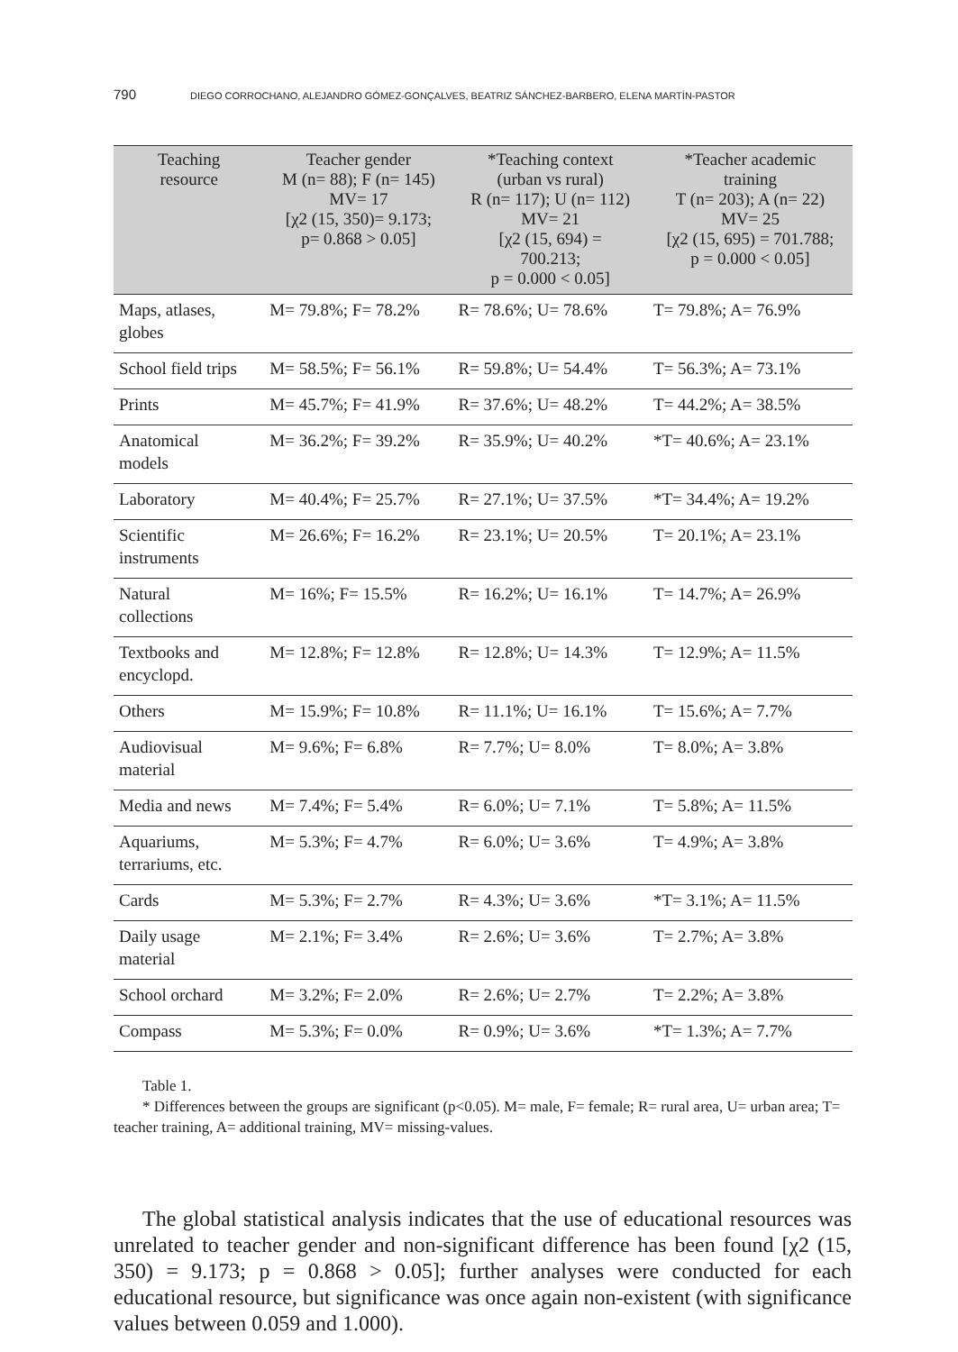790 DIEGO CORROCHANO, ALEJANDRO GÓMEZ-GONÇALVES, BEATRIZ SÁNCHEZ-BARBERO, ELENA MARTÍN-PASTOR
| Teaching resource | Teacher gender M (n= 88); F (n= 145) MV= 17 [χ2 (15, 350)= 9.173; p= 0.868 > 0.05] | *Teaching context (urban vs rural) R (n= 117); U (n= 112) MV= 21 [χ2 (15, 694) = 700.213; p = 0.000 < 0.05] | *Teacher academic training T (n= 203); A (n= 22) MV= 25 [χ2 (15, 695) = 701.788; p = 0.000 < 0.05] |
| --- | --- | --- | --- |
| Maps, atlases, globes | M= 79.8%; F= 78.2% | R= 78.6%; U= 78.6% | T= 79.8%; A= 76.9% |
| School field trips | M= 58.5%; F= 56.1% | R= 59.8%; U= 54.4% | T= 56.3%; A= 73.1% |
| Prints | M= 45.7%; F= 41.9% | R= 37.6%; U= 48.2% | T= 44.2%; A= 38.5% |
| Anatomical models | M= 36.2%; F= 39.2% | R= 35.9%; U= 40.2% | *T= 40.6%; A= 23.1% |
| Laboratory | M= 40.4%; F= 25.7% | R= 27.1%; U= 37.5% | *T= 34.4%; A= 19.2% |
| Scientific instruments | M= 26.6%; F= 16.2% | R= 23.1%; U= 20.5% | T= 20.1%; A= 23.1% |
| Natural collections | M= 16%; F= 15.5% | R= 16.2%; U= 16.1% | T= 14.7%; A= 26.9% |
| Textbooks and encyclopd. | M= 12.8%; F= 12.8% | R= 12.8%; U= 14.3% | T= 12.9%; A= 11.5% |
| Others | M= 15.9%; F= 10.8% | R= 11.1%; U= 16.1% | T= 15.6%; A= 7.7% |
| Audiovisual material | M= 9.6%; F= 6.8% | R= 7.7%; U= 8.0% | T= 8.0%; A= 3.8% |
| Media and news | M= 7.4%; F= 5.4% | R= 6.0%; U= 7.1% | T= 5.8%; A= 11.5% |
| Aquariums, terrariums, etc. | M= 5.3%; F= 4.7% | R= 6.0%; U= 3.6% | T= 4.9%; A= 3.8% |
| Cards | M= 5.3%; F= 2.7% | R= 4.3%; U= 3.6% | *T= 3.1%; A= 11.5% |
| Daily usage material | M= 2.1%; F= 3.4% | R= 2.6%; U= 3.6% | T= 2.7%; A= 3.8% |
| School orchard | M= 3.2%; F= 2.0% | R= 2.6%; U= 2.7% | T= 2.2%; A= 3.8% |
| Compass | M= 5.3%; F= 0.0% | R= 0.9%; U= 3.6% | *T= 1.3%; A= 7.7% |
Table 1.
* Differences between the groups are significant (p<0.05). M= male, F= female; R= rural area, U= urban area; T= teacher training, A= additional training, MV= missing-values.
The global statistical analysis indicates that the use of educational resources was unrelated to teacher gender and non-significant difference has been found [χ2 (15, 350) = 9.173; p = 0.868 > 0.05]; further analyses were conducted for each educational resource, but significance was once again non-existent (with significance values between 0.059 and 1.000).